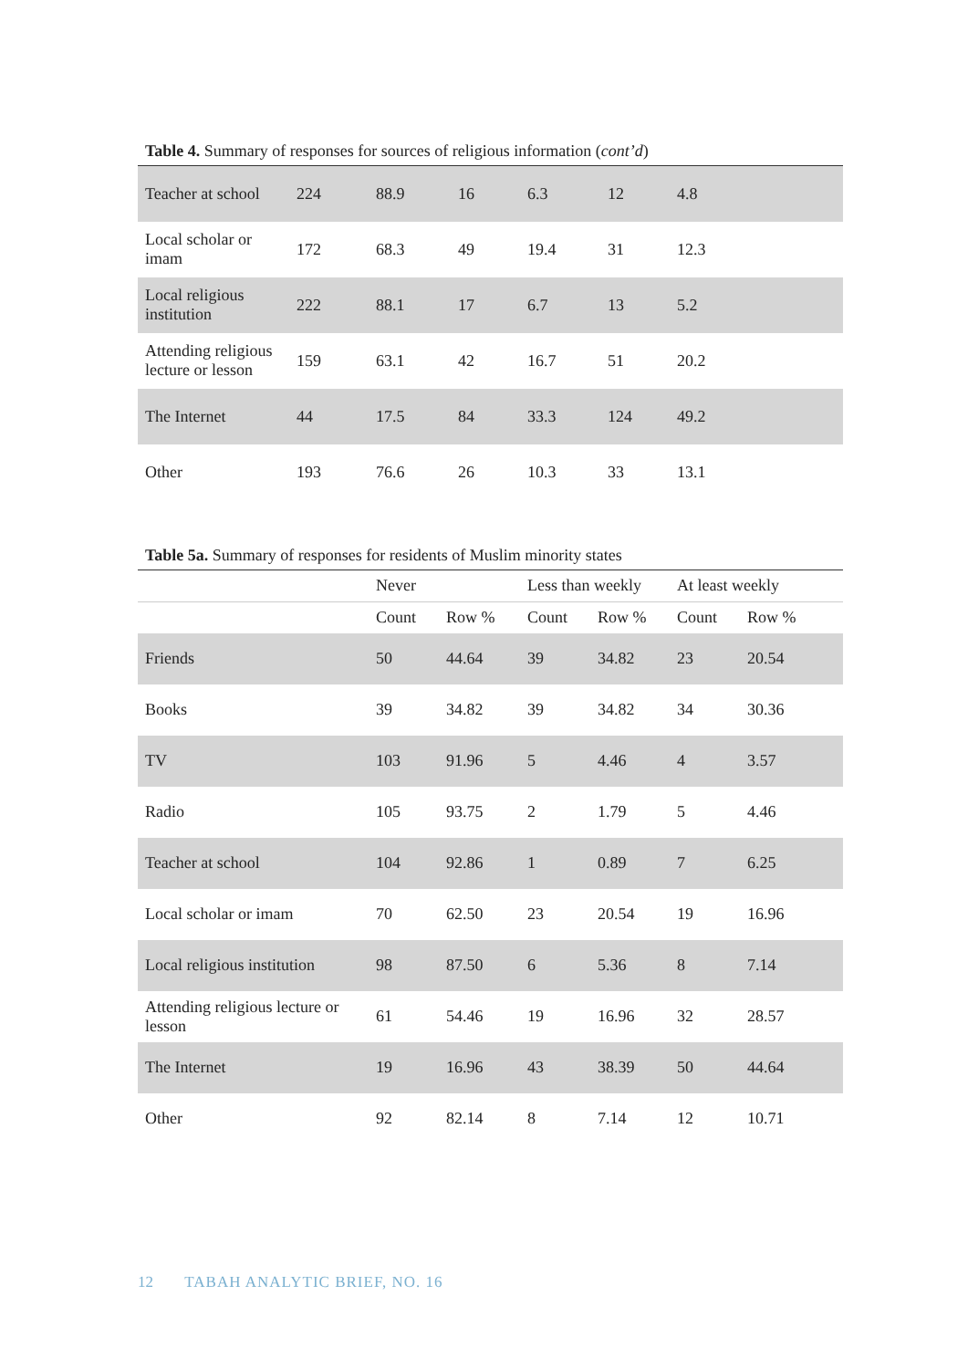Table 4. Summary of responses for sources of religious information (cont’d)
| Teacher at school | 224 | 88.9 | 16 | 6.3 | 12 | 4.8 |
| Local scholar or imam | 172 | 68.3 | 49 | 19.4 | 31 | 12.3 |
| Local religious institution | 222 | 88.1 | 17 | 6.7 | 13 | 5.2 |
| Attending religious lecture or lesson | 159 | 63.1 | 42 | 16.7 | 51 | 20.2 |
| The Internet | 44 | 17.5 | 84 | 33.3 | 124 | 49.2 |
| Other | 193 | 76.6 | 26 | 10.3 | 33 | 13.1 |
Table 5a. Summary of responses for residents of Muslim minority states
| | Never | | Less than weekly | | At least weekly | |
| --- | --- | --- | --- | --- | --- | --- |
| | Count | Row % | Count | Row % | Count | Row % |
| Friends | 50 | 44.64 | 39 | 34.82 | 23 | 20.54 |
| Books | 39 | 34.82 | 39 | 34.82 | 34 | 30.36 |
| TV | 103 | 91.96 | 5 | 4.46 | 4 | 3.57 |
| Radio | 105 | 93.75 | 2 | 1.79 | 5 | 4.46 |
| Teacher at school | 104 | 92.86 | 1 | 0.89 | 7 | 6.25 |
| Local scholar or imam | 70 | 62.50 | 23 | 20.54 | 19 | 16.96 |
| Local religious institution | 98 | 87.50 | 6 | 5.36 | 8 | 7.14 |
| Attending religious lecture or lesson | 61 | 54.46 | 19 | 16.96 | 32 | 28.57 |
| The Internet | 19 | 16.96 | 43 | 38.39 | 50 | 44.64 |
| Other | 92 | 82.14 | 8 | 7.14 | 12 | 10.71 |
12 TABAH ANALYTIC BRIEF, NO. 16